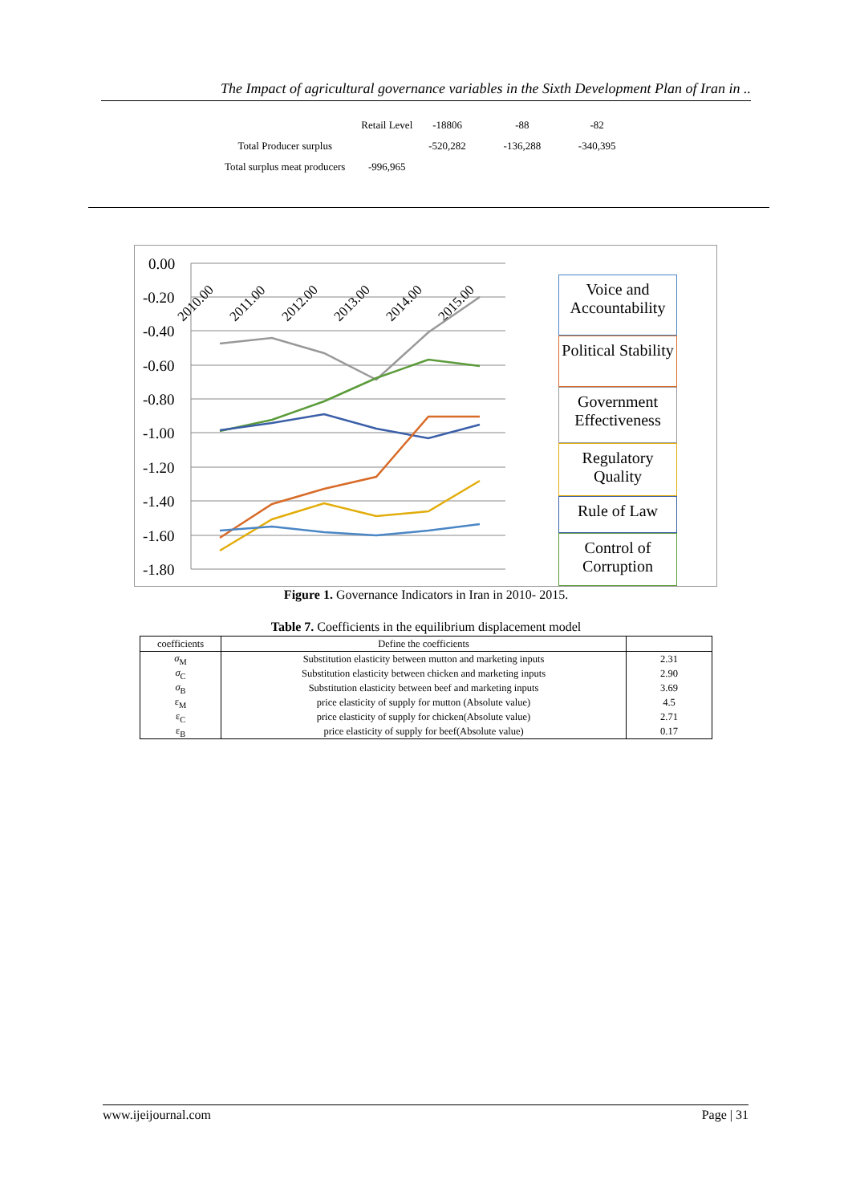The Impact of agricultural governance variables in the Sixth Development Plan of Iran in ..
| | Retail Level | -18806 | -88 | -82 |
| Total Producer surplus | | -520,282 | -136,288 | -340,395 |
| Total surplus meat producers | -996,965 | | | |
0.00
-0.20
-0.40
-0.60
-0.80
-1.00
-1.20
-1.40
-1.60
-1.80
2010.00
2011.00
2012.00
2013.00
2014.00
2015.00
Voice and Accountability
Political Stability
Government Effectiveness
Regulatory Quality
Rule of Law
Control of Corruption
Figure 1. Governance Indicators in Iran in 2010- 2015.
Table 7. Coefficients in the equilibrium displacement model
| coefficients | Define the coefficients | |
| --- | --- | --- |
| σ<sub>M</sub> | Substitution elasticity between mutton and marketing inputs | 2.31 |
| σ<sub>C</sub> | Substitution elasticity between chicken and marketing inputs | 2.90 |
| σ<sub>B</sub> | Substitution elasticity between beef and marketing inputs | 3.69 |
| ε<sub>M</sub> | price elasticity of supply for mutton (Absolute value) | 4.5 |
| ε<sub>C</sub> | price elasticity of supply for chicken(Absolute value) | 2.71 |
| ε<sub>B</sub> | price elasticity of supply for beef(Absolute value) | 0.17 |
www.ijeijournal.com Page | 31